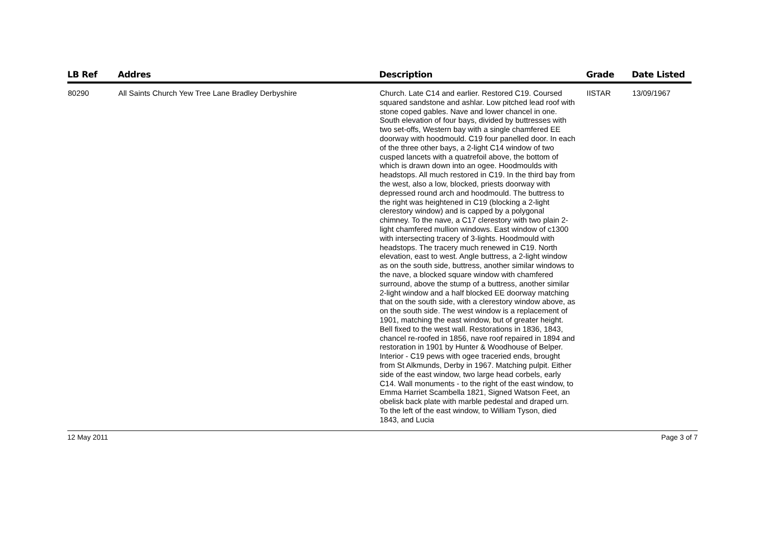| LB Ref | Addres | Description | Grade | Date Listed |
| --- | --- | --- | --- | --- |
| 80290 | All Saints Church Yew Tree Lane Bradley Derbyshire | Church. Late C14 and earlier. Restored C19. Coursed squared sandstone and ashlar. Low pitched lead roof with stone coped gables. Nave and lower chancel in one. South elevation of four bays, divided by buttresses with two set-offs, Western bay with a single chamfered EE doorway with hoodmould. C19 four panelled door. In each of the three other bays, a 2-light C14 window of two cusped lancets with a quatrefoil above, the bottom of which is drawn down into an ogee. Hoodmoulds with headstops. All much restored in C19. In the third bay from the west, also a low, blocked, priests doorway with depressed round arch and hoodmould. The buttress to the right was heightened in C19 (blocking a 2-light clerestory window) and is capped by a polygonal chimney. To the nave, a C17 clerestory with two plain 2-light chamfered mullion windows. East window of c1300 with intersecting tracery of 3-lights. Hoodmould with headstops. The tracery much renewed in C19. North elevation, east to west. Angle buttress, a 2-light window as on the south side, buttress, another similar windows to the nave, a blocked square window with chamfered surround, above the stump of a buttress, another similar 2-light window and a half blocked EE doorway matching that on the south side, with a clerestory window above, as on the south side. The west window is a replacement of 1901, matching the east window, but of greater height. Bell fixed to the west wall. Restorations in 1836, 1843, chancel re-roofed in 1856, nave roof repaired in 1894 and restoration in 1901 by Hunter & Woodhouse of Belper. Interior - C19 pews with ogee traceried ends, brought from St Alkmunds, Derby in 1967. Matching pulpit. Either side of the east window, two large head corbels, early C14. Wall monuments - to the right of the east window, to Emma Harriet Scambella 1821, Signed Watson Feet, an obelisk back plate with marble pedestal and draped urn. To the left of the east window, to William Tyson, died 1843, and Lucia | IISTAR | 13/09/1967 |
12 May 2011 Page 3 of 7